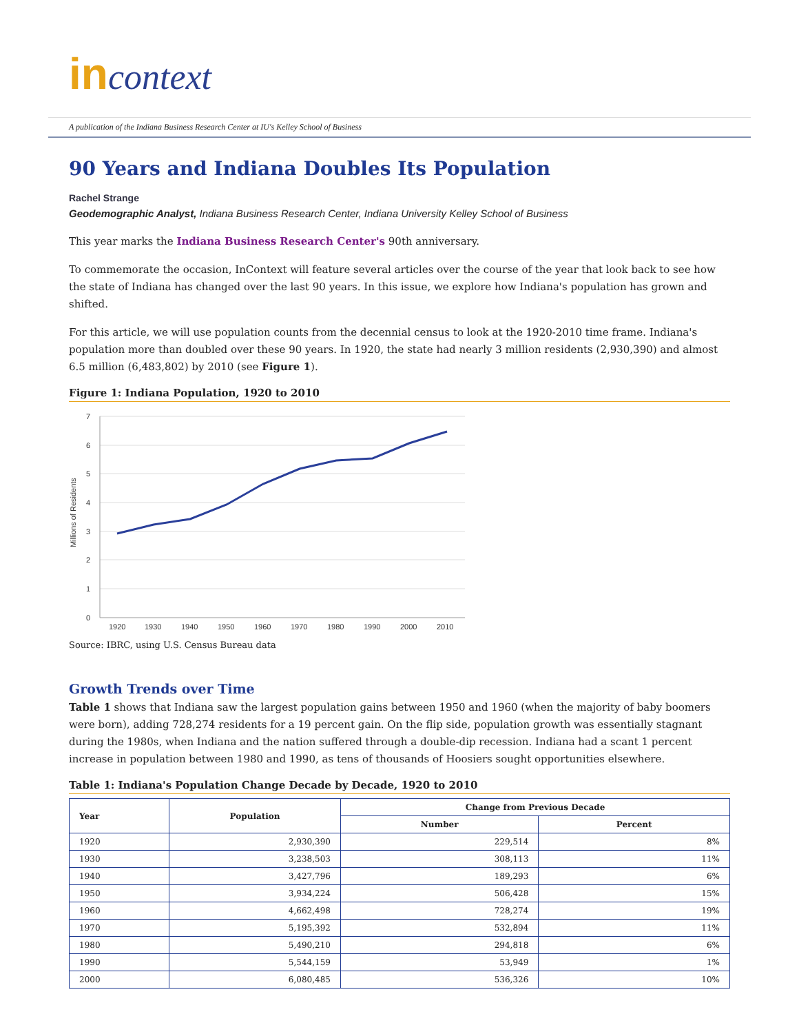in context
A publication of the Indiana Business Research Center at IU's Kelley School of Business
90 Years and Indiana Doubles Its Population
Rachel Strange
Geodemographic Analyst, Indiana Business Research Center, Indiana University Kelley School of Business
This year marks the Indiana Business Research Center's 90th anniversary.
To commemorate the occasion, InContext will feature several articles over the course of the year that look back to see how the state of Indiana has changed over the last 90 years. In this issue, we explore how Indiana's population has grown and shifted.
For this article, we will use population counts from the decennial census to look at the 1920-2010 time frame. Indiana's population more than doubled over these 90 years. In 1920, the state had nearly 3 million residents (2,930,390) and almost 6.5 million (6,483,802) by 2010 (see Figure 1).
Figure 1: Indiana Population, 1920 to 2010
Millions of Residents
7
6
5
4
3
2
1
0
1920
1930
1940
1950
1960
1970
1980
1990
2000
2010
Source: IBRC, using U.S. Census Bureau data
Growth Trends over Time
Table 1 shows that Indiana saw the largest population gains between 1950 and 1960 (when the majority of baby boomers were born), adding 728,274 residents for a 19 percent gain. On the flip side, population growth was essentially stagnant during the 1980s, when Indiana and the nation suffered through a double-dip recession. Indiana had a scant 1 percent increase in population between 1980 and 1990, as tens of thousands of Hoosiers sought opportunities elsewhere.
Table 1: Indiana's Population Change Decade by Decade, 1920 to 2010
| Year | Population | Change from Previous Decade | |
| --- | --- | --- | --- |
| | | Number | Percent |
| 1920 | 2,930,390 | 229,514 | 8% |
| 1930 | 3,238,503 | 308,113 | 11% |
| 1940 | 3,427,796 | 189,293 | 6% |
| 1950 | 3,934,224 | 506,428 | 15% |
| 1960 | 4,662,498 | 728,274 | 19% |
| 1970 | 5,195,392 | 532,894 | 11% |
| 1980 | 5,490,210 | 294,818 | 6% |
| 1990 | 5,544,159 | 53,949 | 1% |
| 2000 | 6,080,485 | 536,326 | 10% |